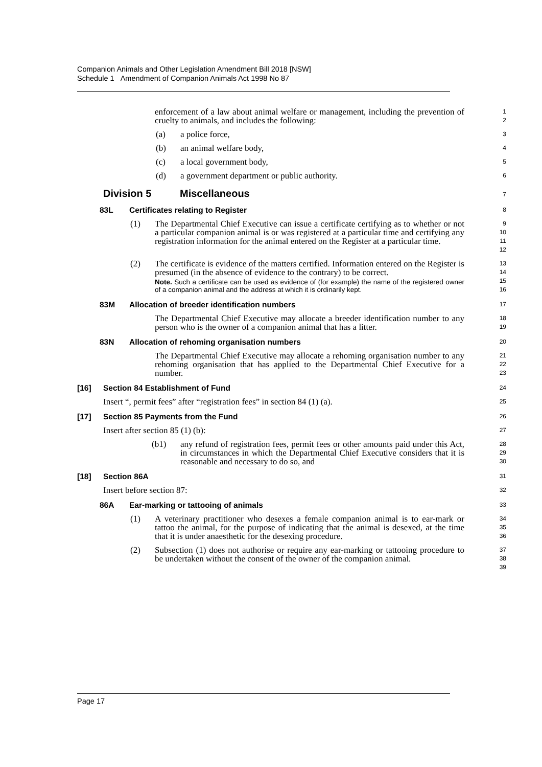Companion Animals and Other Legislation Amendment Bill 2018 [NSW]
Schedule 1 Amendment of Companion Animals Act 1998 No 87
enforcement of a law about animal welfare or management, including the prevention of cruelty to animals, and includes the following:
1
2
(a) a police force,
3
(b) an animal welfare body,
4
(c) a local government body,
5
(d) a government department or public authority.
6
Division 5 Miscellaneous
7
83L Certificates relating to Register
8
(1) The Departmental Chief Executive can issue a certificate certifying as to whether or not a particular companion animal is or was registered at a particular time and certifying any registration information for the animal entered on the Register at a particular time.
9
10
11
12
(2) The certificate is evidence of the matters certified. Information entered on the Register is presumed (in the absence of evidence to the contrary) to be correct.
Note. Such a certificate can be used as evidence of (for example) the name of the registered owner of a companion animal and the address at which it is ordinarily kept.
13
14
15
16
83M Allocation of breeder identification numbers
17
The Departmental Chief Executive may allocate a breeder identification number to any person who is the owner of a companion animal that has a litter.
18
19
83N Allocation of rehoming organisation numbers
20
The Departmental Chief Executive may allocate a rehoming organisation number to any rehoming organisation that has applied to the Departmental Chief Executive for a number.
21
22
23
[16] Section 84 Establishment of Fund
24
Insert “, permit fees” after “registration fees” in section 84 (1) (a).
25
[17] Section 85 Payments from the Fund
26
Insert after section 85 (1) (b):
27
(b1) any refund of registration fees, permit fees or other amounts paid under this Act, in circumstances in which the Departmental Chief Executive considers that it is reasonable and necessary to do so, and
28
29
30
[18] Section 86A
31
Insert before section 87:
32
86A Ear-marking or tattooing of animals
33
(1) A veterinary practitioner who desexes a female companion animal is to ear-mark or tattoo the animal, for the purpose of indicating that the animal is desexed, at the time that it is under anaesthetic for the desexing procedure.
34
35
36
(2) Subsection (1) does not authorise or require any ear-marking or tattooing procedure to be undertaken without the consent of the owner of the companion animal.
37
38
39
Page 17